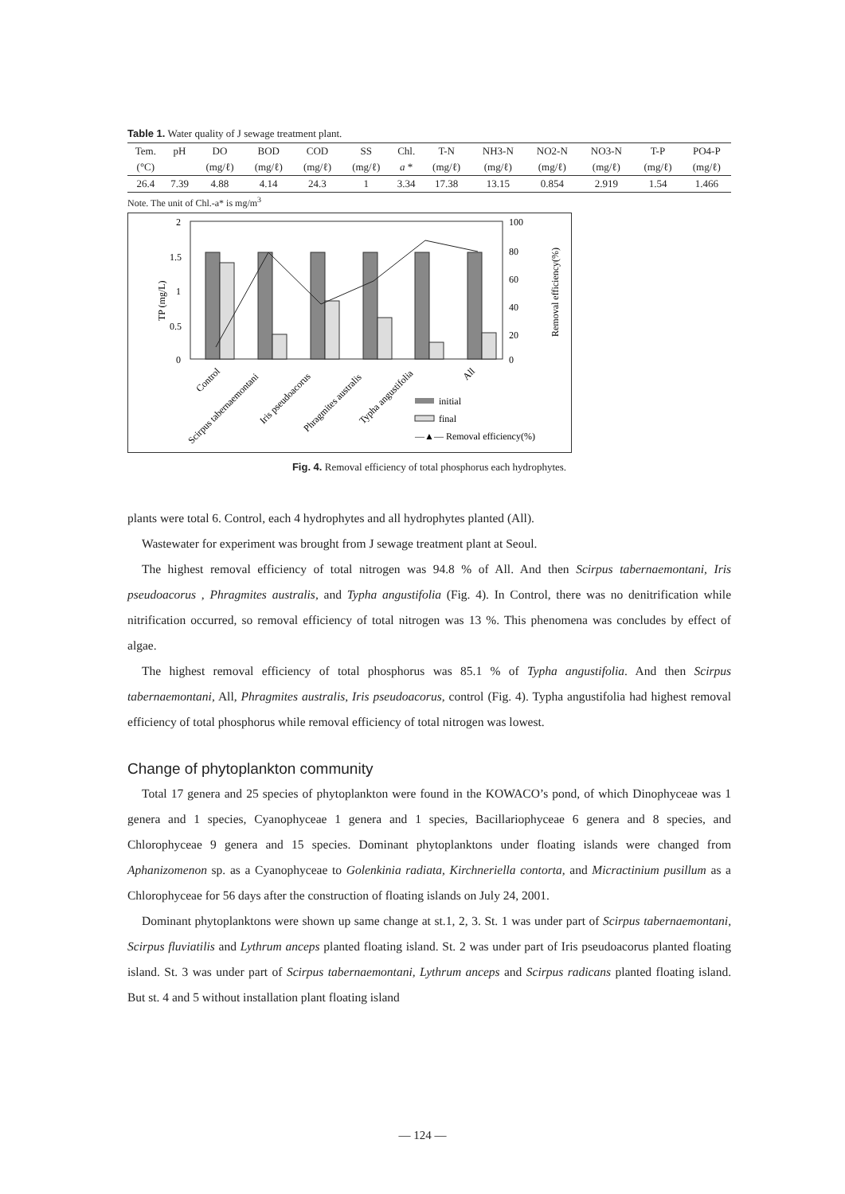Table 1. Water quality of J sewage treatment plant.
| Tem. | pH | DO | BOD | COD | SS | Chl. | T-N | NH3-N | NO2-N | NO3-N | T-P | PO4-P |
| --- | --- | --- | --- | --- | --- | --- | --- | --- | --- | --- | --- | --- |
| (°C) | | (mg/ℓ) | (mg/ℓ) | (mg/ℓ) | (mg/ℓ) | a * | (mg/ℓ) | (mg/ℓ) | (mg/ℓ) | (mg/ℓ) | (mg/ℓ) | (mg/ℓ) |
| 26.4 | 7.39 | 4.88 | 4.14 | 24.3 | 1 | 3.34 | 17.38 | 13.15 | 0.854 | 2.919 | 1.54 | 1.466 |
Note. The unit of Chl.-a* is mg/m<sup>3</sup>
2
1.5
1
0.5
0
100
80
60
40
20
0
TP (mg/L)
Removal efficiency(%)
Control
Scirpus tabernaemontani
Iris pseudoacorus
Phragmites australis
Typha angustifolia
All
initial
final
—▲— Removal efficiency(%)
Fig. 4. Removal efficiency of total phosphorus each hydrophytes.
plants were total 6. Control, each 4 hydrophytes and all hydrophytes planted (All).
Wastewater for experiment was brought from J sewage treatment plant at Seoul.
The highest removal efficiency of total nitrogen was 94.8 % of All. And then Scirpus tabernaemontani, Iris pseudoacorus , Phragmites australis, and Typha angustifolia (Fig. 4). In Control, there was no denitrification while nitrification occurred, so removal efficiency of total nitrogen was 13 %. This phenomena was concludes by effect of algae.
The highest removal efficiency of total phosphorus was 85.1 % of Typha angustifolia. And then Scirpus tabernaemontani, All, Phragmites australis, Iris pseudoacorus, control (Fig. 4). Typha angustifolia had highest removal efficiency of total phosphorus while removal efficiency of total nitrogen was lowest.
Change of phytoplankton community
Total 17 genera and 25 species of phytoplankton were found in the KOWACO’s pond, of which Dinophyceae was 1 genera and 1 species, Cyanophyceae 1 genera and 1 species, Bacillariophyceae 6 genera and 8 species, and Chlorophyceae 9 genera and 15 species. Dominant phytoplanktons under floating islands were changed from Aphanizomenon sp. as a Cyanophyceae to Golenkinia radiata, Kirchneriella contorta, and Micractinium pusillum as a Chlorophyceae for 56 days after the construction of floating islands on July 24, 2001.
Dominant phytoplanktons were shown up same change at st.1, 2, 3. St. 1 was under part of Scirpus tabernaemontani, Scirpus fluviatilis and Lythrum anceps planted floating island. St. 2 was under part of Iris pseudoacorus planted floating island. St. 3 was under part of Scirpus tabernaemontani, Lythrum anceps and Scirpus radicans planted floating island. But st. 4 and 5 without installation plant floating island
— 124 —